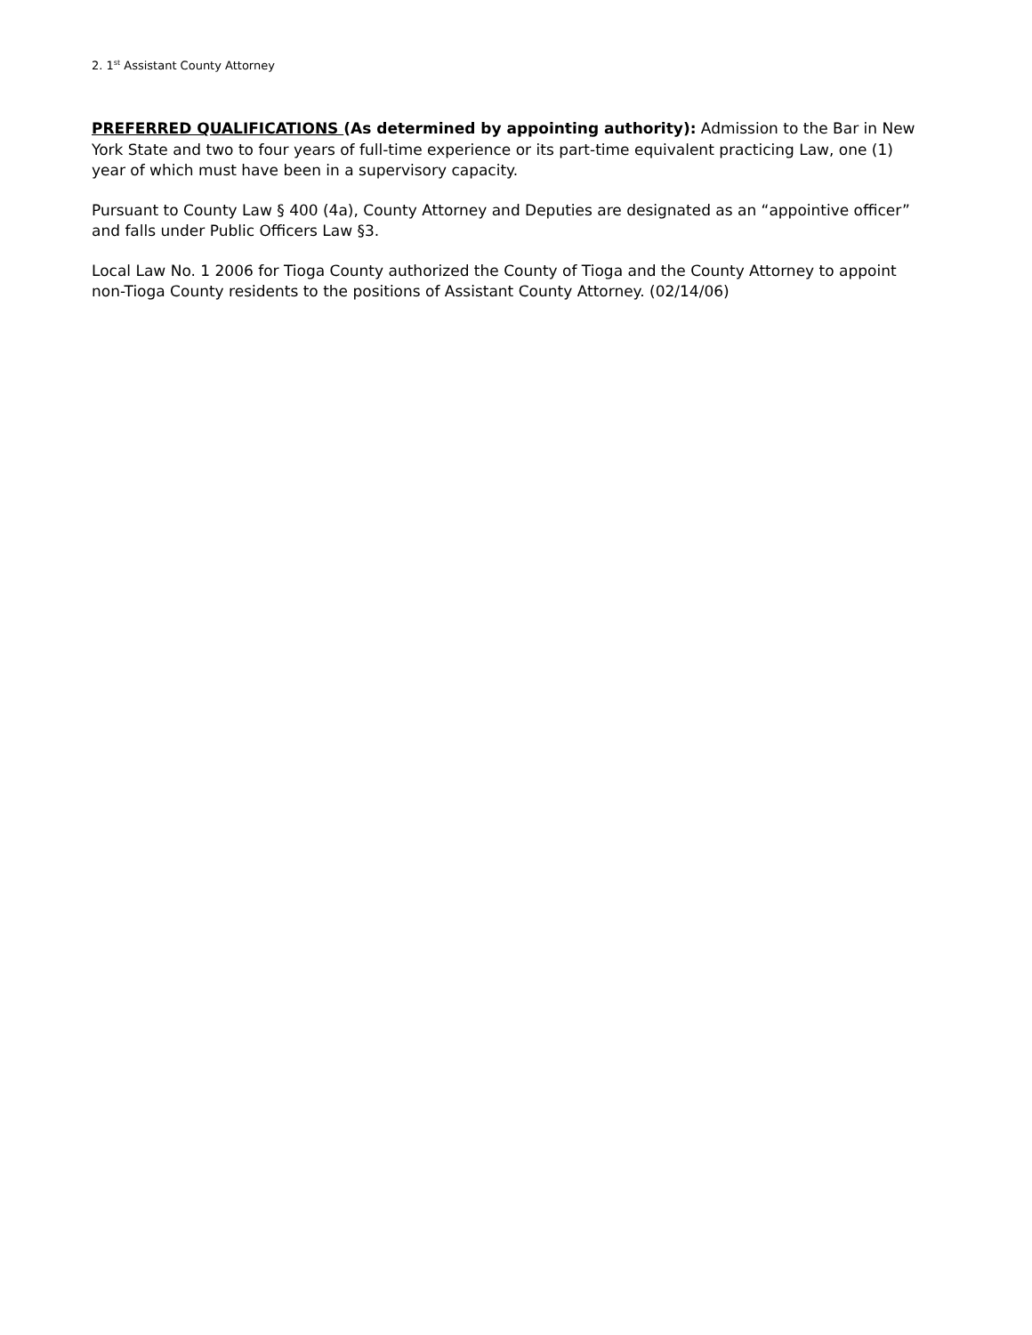2. 1<sup>st</sup> Assistant County Attorney
PREFERRED QUALIFICATIONS (As determined by appointing authority): Admission to the Bar in New York State and two to four years of full-time experience or its part-time equivalent practicing Law, one (1) year of which must have been in a supervisory capacity.
Pursuant to County Law § 400 (4a), County Attorney and Deputies are designated as an “appointive officer” and falls under Public Officers Law §3.
Local Law No. 1 2006 for Tioga County authorized the County of Tioga and the County Attorney to appoint non-Tioga County residents to the positions of Assistant County Attorney. (02/14/06)